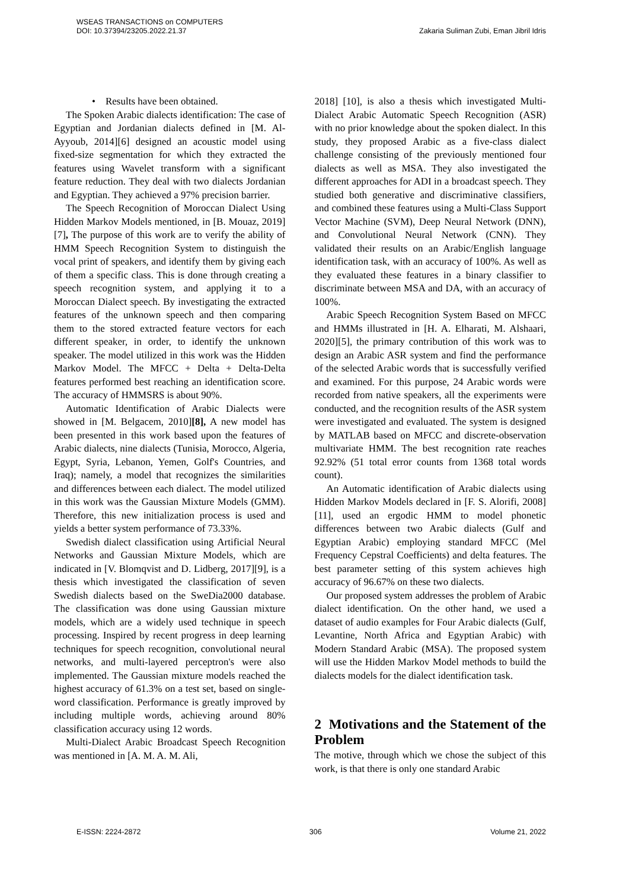WSEAS TRANSACTIONS on COMPUTERS
DOI: 10.37394/23205.2022.21.37
Zakaria Suliman Zubi, Eman Jibril Idris
• Results have been obtained.
The Spoken Arabic dialects identification: The case of Egyptian and Jordanian dialects defined in [M. Al-Ayyoub, 2014][6] designed an acoustic model using fixed-size segmentation for which they extracted the features using Wavelet transform with a significant feature reduction. They deal with two dialects Jordanian and Egyptian. They achieved a 97% precision barrier.
The Speech Recognition of Moroccan Dialect Using Hidden Markov Models mentioned, in [B. Mouaz, 2019][7], The purpose of this work are to verify the ability of HMM Speech Recognition System to distinguish the vocal print of speakers, and identify them by giving each of them a specific class. This is done through creating a speech recognition system, and applying it to a Moroccan Dialect speech. By investigating the extracted features of the unknown speech and then comparing them to the stored extracted feature vectors for each different speaker, in order, to identify the unknown speaker. The model utilized in this work was the Hidden Markov Model. The MFCC + Delta + Delta-Delta features performed best reaching an identification score. The accuracy of HMMSRS is about 90%.
Automatic Identification of Arabic Dialects were showed in [M. Belgacem, 2010][8], A new model has been presented in this work based upon the features of Arabic dialects, nine dialects (Tunisia, Morocco, Algeria, Egypt, Syria, Lebanon, Yemen, Golf's Countries, and Iraq); namely, a model that recognizes the similarities and differences between each dialect. The model utilized in this work was the Gaussian Mixture Models (GMM). Therefore, this new initialization process is used and yields a better system performance of 73.33%.
Swedish dialect classification using Artificial Neural Networks and Gaussian Mixture Models, which are indicated in [V. Blomqvist and D. Lidberg, 2017][9], is a thesis which investigated the classification of seven Swedish dialects based on the SweDia2000 database. The classification was done using Gaussian mixture models, which are a widely used technique in speech processing. Inspired by recent progress in deep learning techniques for speech recognition, convolutional neural networks, and multi-layered perceptron's were also implemented. The Gaussian mixture models reached the highest accuracy of 61.3% on a test set, based on single-word classification. Performance is greatly improved by including multiple words, achieving around 80% classification accuracy using 12 words.
Multi-Dialect Arabic Broadcast Speech Recognition was mentioned in [A. M. A. M. Ali,
2018] [10], is also a thesis which investigated Multi-Dialect Arabic Automatic Speech Recognition (ASR) with no prior knowledge about the spoken dialect. In this study, they proposed Arabic as a five-class dialect challenge consisting of the previously mentioned four dialects as well as MSA. They also investigated the different approaches for ADI in a broadcast speech. They studied both generative and discriminative classifiers, and combined these features using a Multi-Class Support Vector Machine (SVM), Deep Neural Network (DNN), and Convolutional Neural Network (CNN). They validated their results on an Arabic/English language identification task, with an accuracy of 100%. As well as they evaluated these features in a binary classifier to discriminate between MSA and DA, with an accuracy of 100%.
Arabic Speech Recognition System Based on MFCC and HMMs illustrated in [H. A. Elharati, M. Alshaari, 2020][5], the primary contribution of this work was to design an Arabic ASR system and find the performance of the selected Arabic words that is successfully verified and examined. For this purpose, 24 Arabic words were recorded from native speakers, all the experiments were conducted, and the recognition results of the ASR system were investigated and evaluated. The system is designed by MATLAB based on MFCC and discrete-observation multivariate HMM. The best recognition rate reaches 92.92% (51 total error counts from 1368 total words count).
An Automatic identification of Arabic dialects using Hidden Markov Models declared in [F. S. Alorifi, 2008][11], used an ergodic HMM to model phonetic differences between two Arabic dialects (Gulf and Egyptian Arabic) employing standard MFCC (Mel Frequency Cepstral Coefficients) and delta features. The best parameter setting of this system achieves high accuracy of 96.67% on these two dialects.
Our proposed system addresses the problem of Arabic dialect identification. On the other hand, we used a dataset of audio examples for Four Arabic dialects (Gulf, Levantine, North Africa and Egyptian Arabic) with Modern Standard Arabic (MSA). The proposed system will use the Hidden Markov Model methods to build the dialects models for the dialect identification task.
2 Motivations and the Statement of the Problem
The motive, through which we chose the subject of this work, is that there is only one standard Arabic
E-ISSN: 2224-2872 306 Volume 21, 2022